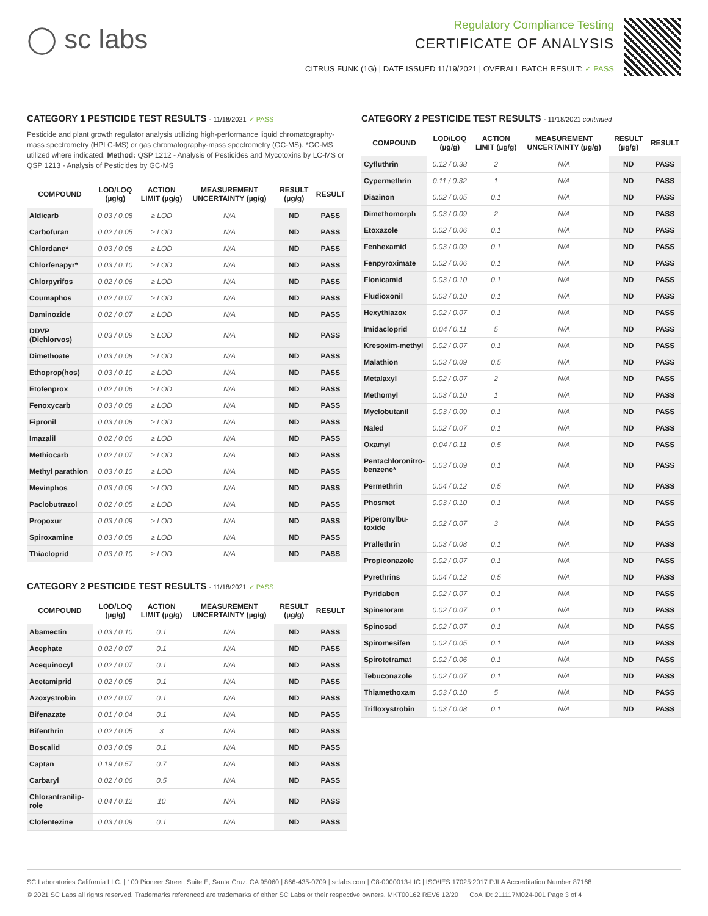◯ sc labs
Regulatory Compliance Testing
CERTIFICATE OF ANALYSIS
CITRUS FUNK (1G) | DATE ISSUED 11/19/2021 | OVERALL BATCH RESULT: ✓ PASS
CATEGORY 1 PESTICIDE TEST RESULTS - 11/18/2021 ✓ PASS
Pesticide and plant growth regulator analysis utilizing high-performance liquid chromatography-mass spectrometry (HPLC-MS) or gas chromatography-mass spectrometry (GC-MS). *GC-MS utilized where indicated. Method: QSP 1212 - Analysis of Pesticides and Mycotoxins by LC-MS or QSP 1213 - Analysis of Pesticides by GC-MS
| COMPOUND | LOD/LOQ (µg/g) | ACTION LIMIT (µg/g) | MEASUREMENT UNCERTAINTY (µg/g) | RESULT (µg/g) | RESULT |
| --- | --- | --- | --- | --- | --- |
| Aldicarb | 0.03 / 0.08 | ≥ LOD | N/A | ND | PASS |
| Carbofuran | 0.02 / 0.05 | ≥ LOD | N/A | ND | PASS |
| Chlordane* | 0.03 / 0.08 | ≥ LOD | N/A | ND | PASS |
| Chlorfenapyr* | 0.03 / 0.10 | ≥ LOD | N/A | ND | PASS |
| Chlorpyrifos | 0.02 / 0.06 | ≥ LOD | N/A | ND | PASS |
| Coumaphos | 0.02 / 0.07 | ≥ LOD | N/A | ND | PASS |
| Daminozide | 0.02 / 0.07 | ≥ LOD | N/A | ND | PASS |
| DDVP (Dichlorvos) | 0.03 / 0.09 | ≥ LOD | N/A | ND | PASS |
| Dimethoate | 0.03 / 0.08 | ≥ LOD | N/A | ND | PASS |
| Ethoprop(hos) | 0.03 / 0.10 | ≥ LOD | N/A | ND | PASS |
| Etofenprox | 0.02 / 0.06 | ≥ LOD | N/A | ND | PASS |
| Fenoxycarb | 0.03 / 0.08 | ≥ LOD | N/A | ND | PASS |
| Fipronil | 0.03 / 0.08 | ≥ LOD | N/A | ND | PASS |
| Imazalil | 0.02 / 0.06 | ≥ LOD | N/A | ND | PASS |
| Methiocarb | 0.02 / 0.07 | ≥ LOD | N/A | ND | PASS |
| Methyl parathion | 0.03 / 0.10 | ≥ LOD | N/A | ND | PASS |
| Mevinphos | 0.03 / 0.09 | ≥ LOD | N/A | ND | PASS |
| Paclobutrazol | 0.02 / 0.05 | ≥ LOD | N/A | ND | PASS |
| Propoxur | 0.03 / 0.09 | ≥ LOD | N/A | ND | PASS |
| Spiroxamine | 0.03 / 0.08 | ≥ LOD | N/A | ND | PASS |
| Thiacloprid | 0.03 / 0.10 | ≥ LOD | N/A | ND | PASS |
CATEGORY 2 PESTICIDE TEST RESULTS - 11/18/2021 ✓ PASS
| COMPOUND | LOD/LOQ (µg/g) | ACTION LIMIT (µg/g) | MEASUREMENT UNCERTAINTY (µg/g) | RESULT (µg/g) | RESULT |
| --- | --- | --- | --- | --- | --- |
| Abamectin | 0.03 / 0.10 | 0.1 | N/A | ND | PASS |
| Acephate | 0.02 / 0.07 | 0.1 | N/A | ND | PASS |
| Acequinocyl | 0.02 / 0.07 | 0.1 | N/A | ND | PASS |
| Acetamiprid | 0.02 / 0.05 | 0.1 | N/A | ND | PASS |
| Azoxystrobin | 0.02 / 0.07 | 0.1 | N/A | ND | PASS |
| Bifenazate | 0.01 / 0.04 | 0.1 | N/A | ND | PASS |
| Bifenthrin | 0.02 / 0.05 | 3 | N/A | ND | PASS |
| Boscalid | 0.03 / 0.09 | 0.1 | N/A | ND | PASS |
| Captan | 0.19 / 0.57 | 0.7 | N/A | ND | PASS |
| Carbaryl | 0.02 / 0.06 | 0.5 | N/A | ND | PASS |
| Chlorantranilip-role | 0.04 / 0.12 | 10 | N/A | ND | PASS |
| Clofentezine | 0.03 / 0.09 | 0.1 | N/A | ND | PASS |
CATEGORY 2 PESTICIDE TEST RESULTS - 11/18/2021 continued
| COMPOUND | LOD/LOQ (µg/g) | ACTION LIMIT (µg/g) | MEASUREMENT UNCERTAINTY (µg/g) | RESULT (µg/g) | RESULT |
| --- | --- | --- | --- | --- | --- |
| Cyfluthrin | 0.12 / 0.38 | 2 | N/A | ND | PASS |
| Cypermethrin | 0.11 / 0.32 | 1 | N/A | ND | PASS |
| Diazinon | 0.02 / 0.05 | 0.1 | N/A | ND | PASS |
| Dimethomorph | 0.03 / 0.09 | 2 | N/A | ND | PASS |
| Etoxazole | 0.02 / 0.06 | 0.1 | N/A | ND | PASS |
| Fenhexamid | 0.03 / 0.09 | 0.1 | N/A | ND | PASS |
| Fenpyroximate | 0.02 / 0.06 | 0.1 | N/A | ND | PASS |
| Flonicamid | 0.03 / 0.10 | 0.1 | N/A | ND | PASS |
| Fludioxonil | 0.03 / 0.10 | 0.1 | N/A | ND | PASS |
| Hexythiazox | 0.02 / 0.07 | 0.1 | N/A | ND | PASS |
| Imidacloprid | 0.04 / 0.11 | 5 | N/A | ND | PASS |
| Kresoxim-methyl | 0.02 / 0.07 | 0.1 | N/A | ND | PASS |
| Malathion | 0.03 / 0.09 | 0.5 | N/A | ND | PASS |
| Metalaxyl | 0.02 / 0.07 | 2 | N/A | ND | PASS |
| Methomyl | 0.03 / 0.10 | 1 | N/A | ND | PASS |
| Myclobutanil | 0.03 / 0.09 | 0.1 | N/A | ND | PASS |
| Naled | 0.02 / 0.07 | 0.1 | N/A | ND | PASS |
| Oxamyl | 0.04 / 0.11 | 0.5 | N/A | ND | PASS |
| Pentachloronitro-benzene* | 0.03 / 0.09 | 0.1 | N/A | ND | PASS |
| Permethrin | 0.04 / 0.12 | 0.5 | N/A | ND | PASS |
| Phosmet | 0.03 / 0.10 | 0.1 | N/A | ND | PASS |
| Piperonylbu-toxide | 0.02 / 0.07 | 3 | N/A | ND | PASS |
| Prallethrin | 0.03 / 0.08 | 0.1 | N/A | ND | PASS |
| Propiconazole | 0.02 / 0.07 | 0.1 | N/A | ND | PASS |
| Pyrethrins | 0.04 / 0.12 | 0.5 | N/A | ND | PASS |
| Pyridaben | 0.02 / 0.07 | 0.1 | N/A | ND | PASS |
| Spinetoram | 0.02 / 0.07 | 0.1 | N/A | ND | PASS |
| Spinosad | 0.02 / 0.07 | 0.1 | N/A | ND | PASS |
| Spiromesifen | 0.02 / 0.05 | 0.1 | N/A | ND | PASS |
| Spirotetramat | 0.02 / 0.06 | 0.1 | N/A | ND | PASS |
| Tebuconazole | 0.02 / 0.07 | 0.1 | N/A | ND | PASS |
| Thiamethoxam | 0.03 / 0.10 | 5 | N/A | ND | PASS |
| Trifloxystrobin | 0.03 / 0.08 | 0.1 | N/A | ND | PASS |
SC Laboratories California LLC. | 100 Pioneer Street, Suite E, Santa Cruz, CA 95060 | 866-435-0709 | sclabs.com | C8-0000013-LIC | ISO/IES 17025:2017 PJLA Accreditation Number 87168
© 2021 SC Labs all rights reserved. Trademarks referenced are trademarks of either SC Labs or their respective owners. MKT00162 REV6 12/20 CoA ID: 211117M024-001 Page 3 of 4